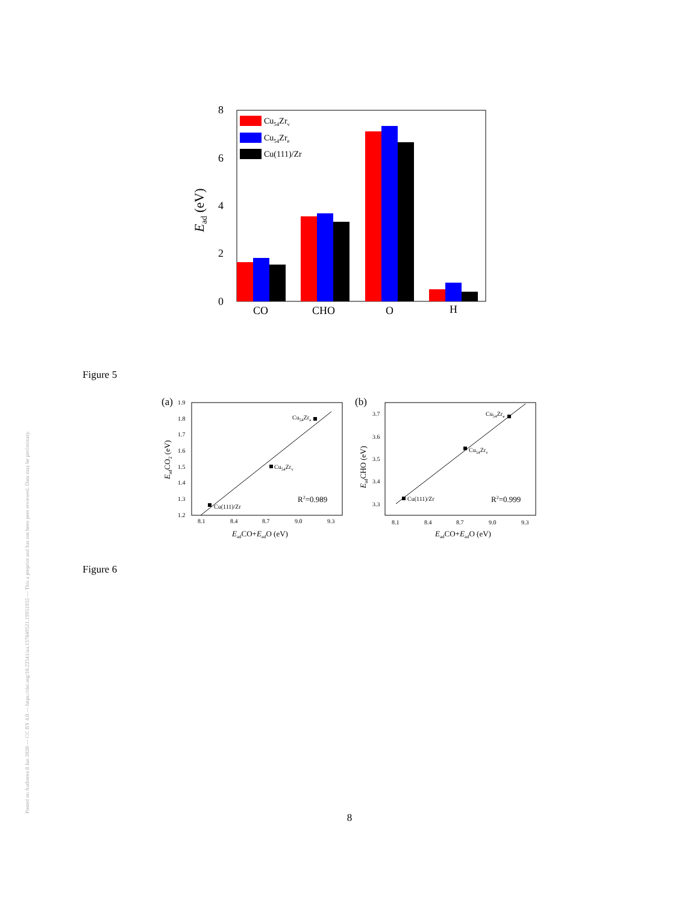Posted on Authorea 8 Jan 2020 — CC BY 4.0 — https://doi.org/10.22541/au.157849521.19951955 — This a preprint and has not been peer reviewed. Data may be preliminary.
8
6
4
2
0
Ead (eV)
CO
CHO
O
H
Cu54Zrv
Cu54Zre
Cu(111)/Zr
Figure 5
(a)
1.9
1.8
1.7
1.6
1.5
1.4
1.3
1.2
8.1
8.4
8.7
9.0
9.3
Cu54Zre
Cu54Zrv
Cu(111)/Zr
R2=0.989
EadCO+EadO (eV)
EadCO2 (eV)
(b)
3.7
3.6
3.5
3.4
3.3
8.1
8.4
8.7
9.0
9.3
Cu54Zre
Cu54Zrv
Cu(111)/Zr
R2=0.999
EadCO+EadO (eV)
EadCHO (eV)
Figure 6
8